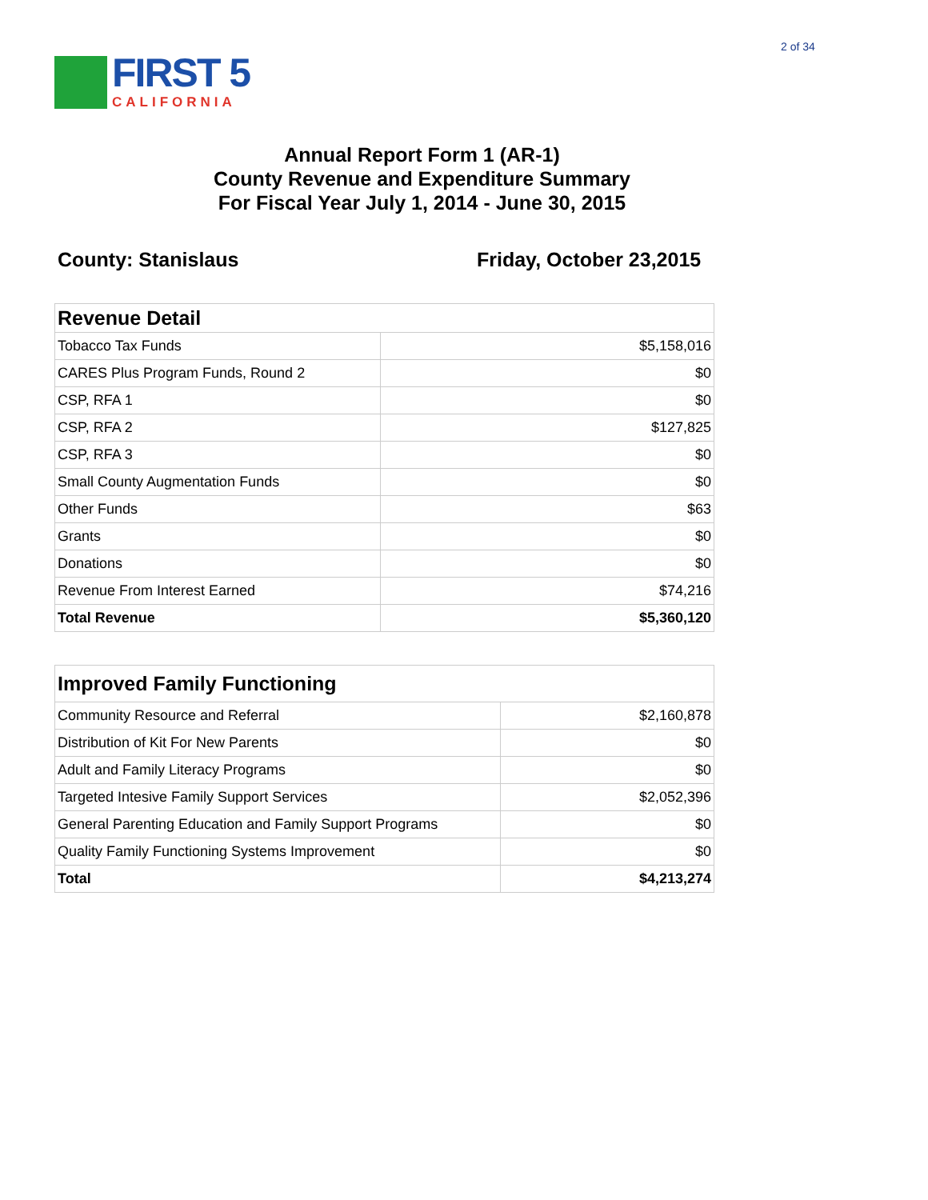2 of 34
FIRST 5
CALIFORNIA
Annual Report Form 1 (AR-1)
County Revenue and Expenditure Summary
For Fiscal Year July 1, 2014 - June 30, 2015
County: Stanislaus Friday, October 23,2015
| Revenue Detail | |
| --- | --- |
| Tobacco Tax Funds | $5,158,016 |
| CARES Plus Program Funds, Round 2 | $0 |
| CSP, RFA 1 | $0 |
| CSP, RFA 2 | $127,825 |
| CSP, RFA 3 | $0 |
| Small County Augmentation Funds | $0 |
| Other Funds | $63 |
| Grants | $0 |
| Donations | $0 |
| Revenue From Interest Earned | $74,216 |
| Total Revenue | $5,360,120 |
| Improved Family Functioning | |
| --- | --- |
| Community Resource and Referral | $2,160,878 |
| Distribution of Kit For New Parents | $0 |
| Adult and Family Literacy Programs | $0 |
| Targeted Intesive Family Support Services | $2,052,396 |
| General Parenting Education and Family Support Programs | $0 |
| Quality Family Functioning Systems Improvement | $0 |
| Total | $4,213,274 |